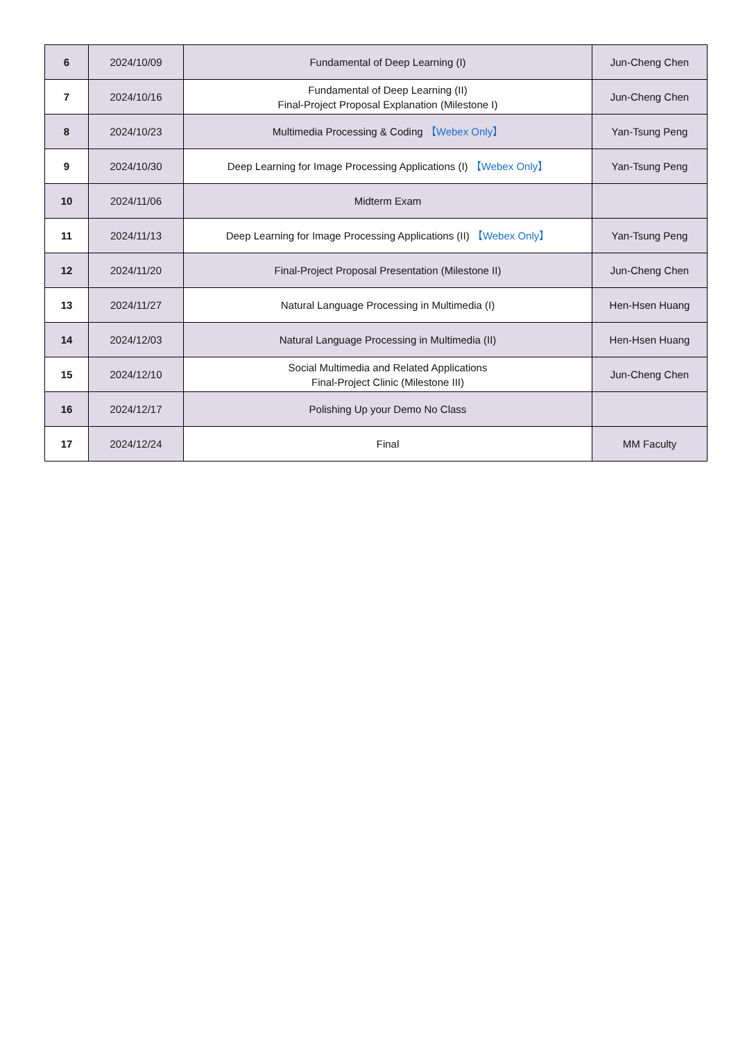| 6 | 2024/10/09 | Fundamental of Deep Learning (I) | Jun-Cheng Chen |
| 7 | 2024/10/16 | Fundamental of Deep Learning (II) Final-Project Proposal Explanation (Milestone I) | Jun-Cheng Chen |
| 8 | 2024/10/23 | Multimedia Processing & Coding 【Webex Only】 | Yan-Tsung Peng |
| 9 | 2024/10/30 | Deep Learning for Image Processing Applications (I) 【Webex Only】 | Yan-Tsung Peng |
| 10 | 2024/11/06 | Midterm Exam | |
| 11 | 2024/11/13 | Deep Learning for Image Processing Applications (II) 【Webex Only】 | Yan-Tsung Peng |
| 12 | 2024/11/20 | Final-Project Proposal Presentation (Milestone II) | Jun-Cheng Chen |
| 13 | 2024/11/27 | Natural Language Processing in Multimedia (I) | Hen-Hsen Huang |
| 14 | 2024/12/03 | Natural Language Processing in Multimedia (II) | Hen-Hsen Huang |
| 15 | 2024/12/10 | Social Multimedia and Related Applications Final-Project Clinic (Milestone III) | Jun-Cheng Chen |
| 16 | 2024/12/17 | Polishing Up your Demo No Class | |
| 17 | 2024/12/24 | Final | MM Faculty |